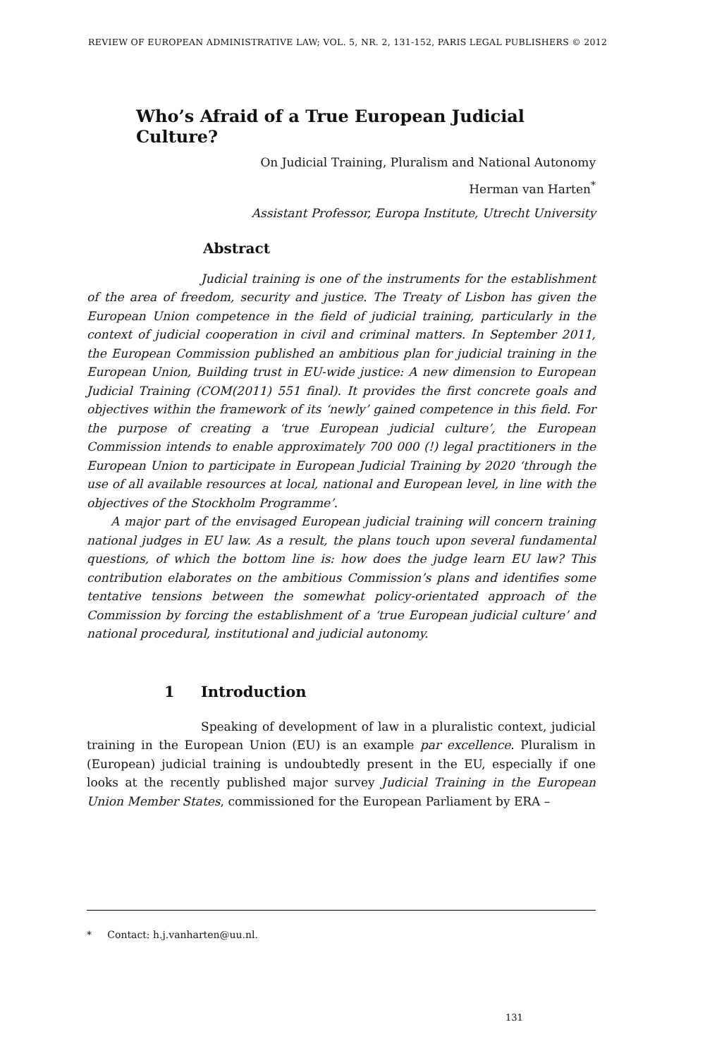REVIEW OF EUROPEAN ADMINISTRATIVE LAW; VOL. 5, NR. 2, 131-152, PARIS LEGAL PUBLISHERS © 2012
Who’s Afraid of a True European Judicial Culture?
On Judicial Training, Pluralism and National Autonomy
Herman van Harten<sup>*</sup>
Assistant Professor, Europa Institute, Utrecht University
Abstract
Judicial training is one of the instruments for the establishment of the area of freedom, security and justice. The Treaty of Lisbon has given the European Union competence in the field of judicial training, particularly in the context of judicial cooperation in civil and criminal matters. In September 2011, the European Commission published an ambitious plan for judicial training in the European Union, Building trust in EU-wide justice: A new dimension to European Judicial Training (COM(2011) 551 final). It provides the first concrete goals and objectives within the framework of its ‘newly’ gained competence in this field. For the purpose of creating a ‘true European judicial culture’, the European Commission intends to enable approximately 700 000 (!) legal practitioners in the European Union to participate in European Judicial Training by 2020 ‘through the use of all available resources at local, national and European level, in line with the objectives of the Stockholm Programme’.
A major part of the envisaged European judicial training will concern training national judges in EU law. As a result, the plans touch upon several fundamental questions, of which the bottom line is: how does the judge learn EU law? This contribution elaborates on the ambitious Commission’s plans and identifies some tentative tensions between the somewhat policy-orientated approach of the Commission by forcing the establishment of a ‘true European judicial culture’ and national procedural, institutional and judicial autonomy.
1 Introduction
Speaking of development of law in a pluralistic context, judicial training in the European Union (EU) is an example par excellence. Pluralism in (European) judicial training is undoubtedly present in the EU, especially if one looks at the recently published major survey Judicial Training in the European Union Member States, commissioned for the European Parliament by ERA –
* Contact: h.j.vanharten@uu.nl.
131